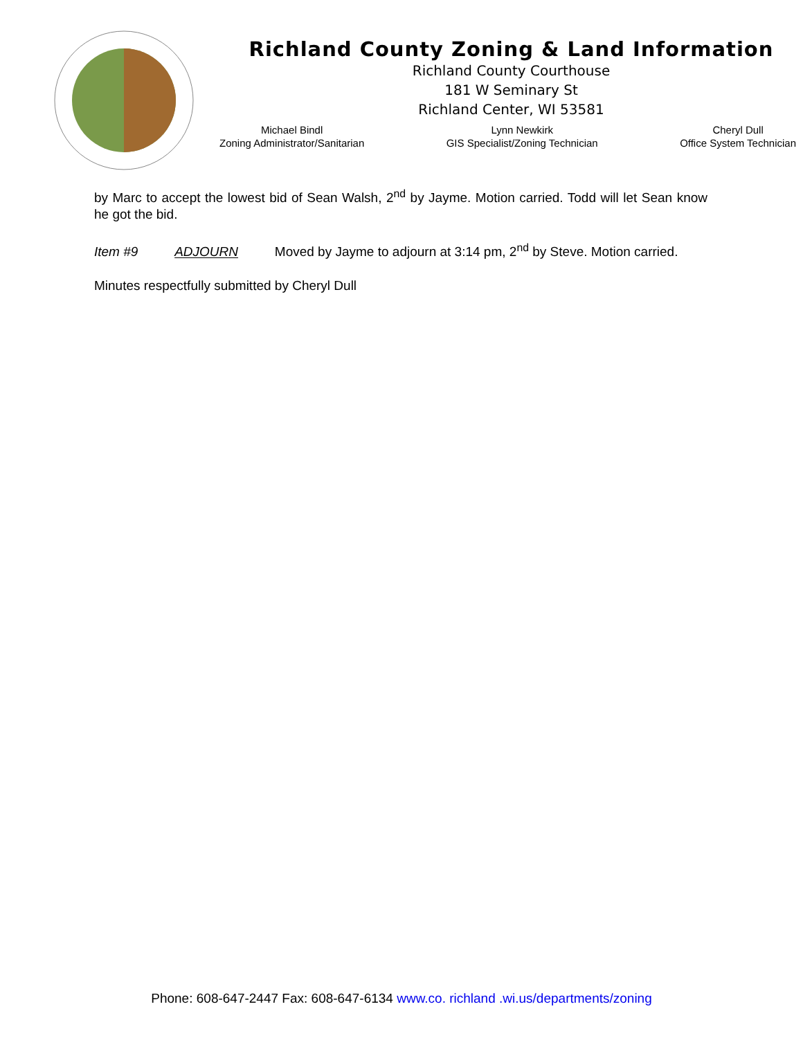Richland County Zoning & Land Information
Richland County Courthouse
181 W Seminary St
Richland Center, WI 53581
Michael Bindl
Zoning Administrator/Sanitarian
Lynn Newkirk
GIS Specialist/Zoning Technician
Cheryl Dull
Office System Technician
by Marc to accept the lowest bid of Sean Walsh, 2<sup>nd</sup> by Jayme. Motion carried. Todd will let Sean know he got the bid.
Item #9 ADJOURN Moved by Jayme to adjourn at 3:14 pm, 2<sup>nd</sup> by Steve. Motion carried.
Minutes respectfully submitted by Cheryl Dull
Phone: 608-647-2447 Fax: 608-647-6134 www.co. richland .wi.us/departments/zoning